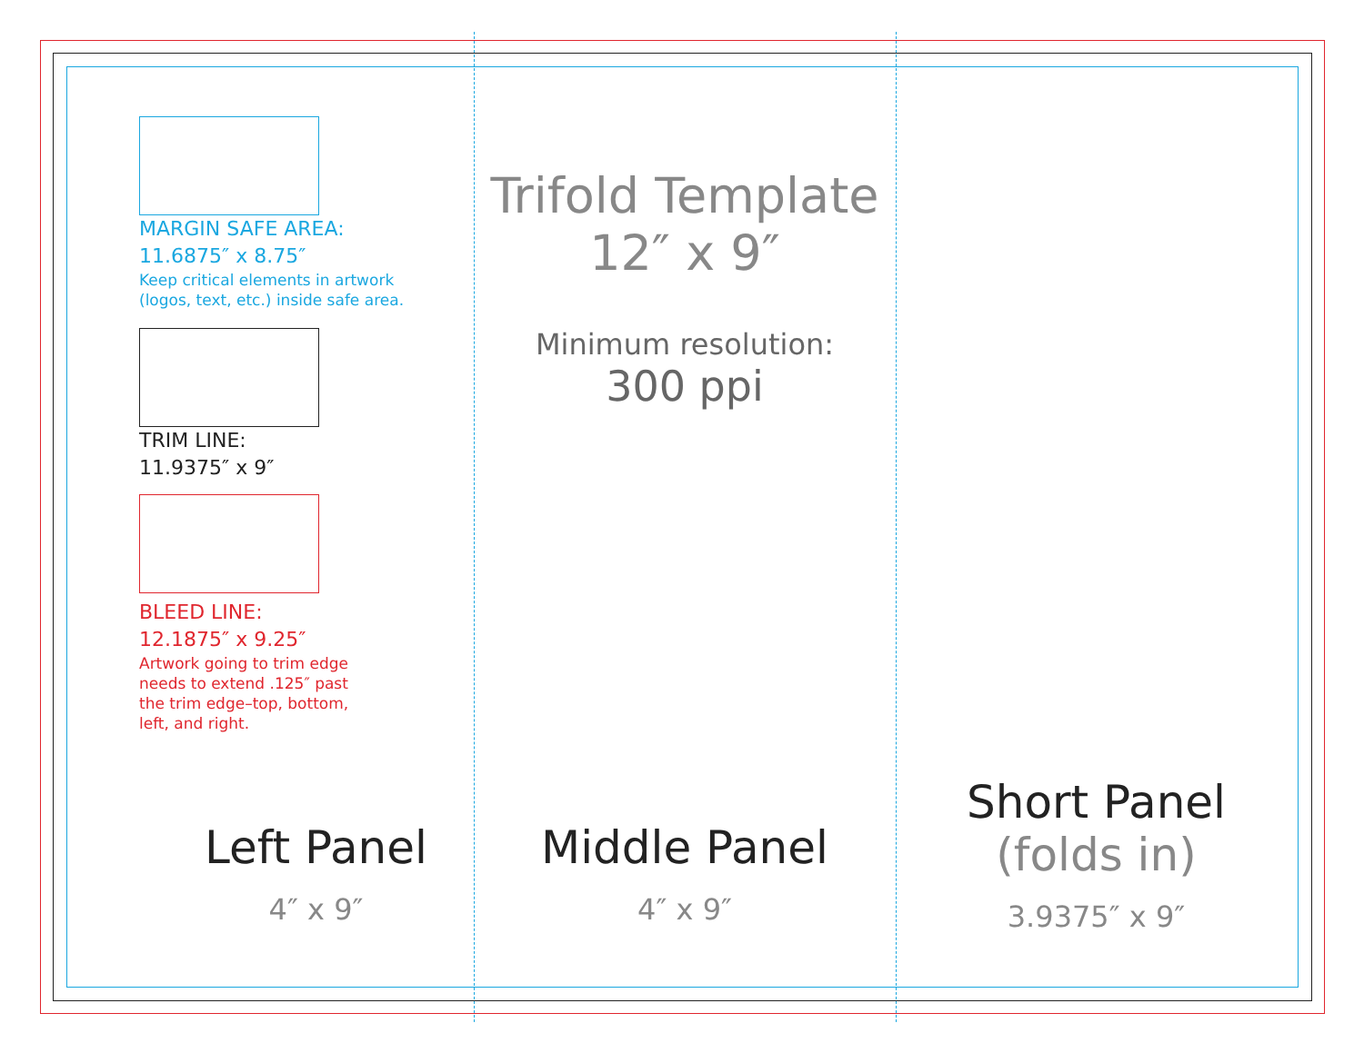MARGIN SAFE AREA:
11.6875″ x 8.75″
Keep critical elements in artwork
(logos, text, etc.) inside safe area.
TRIM LINE:
11.9375″ x 9″
BLEED LINE:
12.1875″ x 9.25″
Artwork going to trim edge
needs to extend .125″ past
the trim edge–top, bottom,
left, and right.
Left Panel
4″ x 9″
Trifold Template
12″ x 9″
Minimum resolution:
300 ppi
Middle Panel
4″ x 9″
Short Panel
(folds in)
3.9375″ x 9″